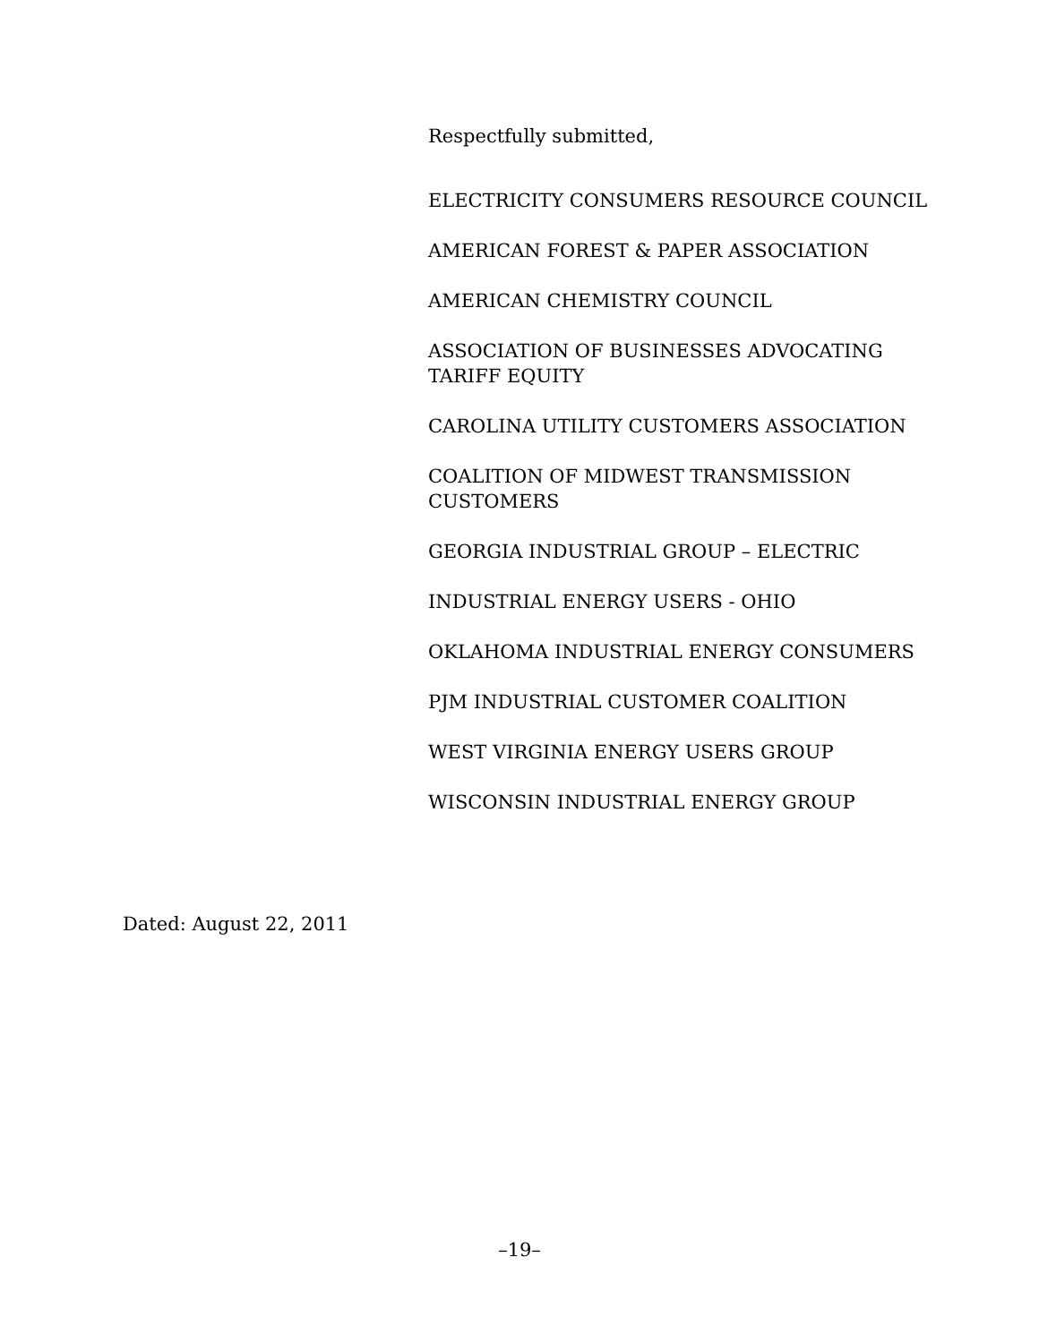Respectfully submitted,
ELECTRICITY CONSUMERS RESOURCE COUNCIL
AMERICAN FOREST & PAPER ASSOCIATION
AMERICAN CHEMISTRY COUNCIL
ASSOCIATION OF BUSINESSES ADVOCATING TARIFF EQUITY
CAROLINA UTILITY CUSTOMERS ASSOCIATION
COALITION OF MIDWEST TRANSMISSION CUSTOMERS
GEORGIA INDUSTRIAL GROUP – ELECTRIC
INDUSTRIAL ENERGY USERS - OHIO
OKLAHOMA INDUSTRIAL ENERGY CONSUMERS
PJM INDUSTRIAL CUSTOMER COALITION
WEST VIRGINIA ENERGY USERS GROUP
WISCONSIN INDUSTRIAL ENERGY GROUP
Dated: August 22, 2011
–19–